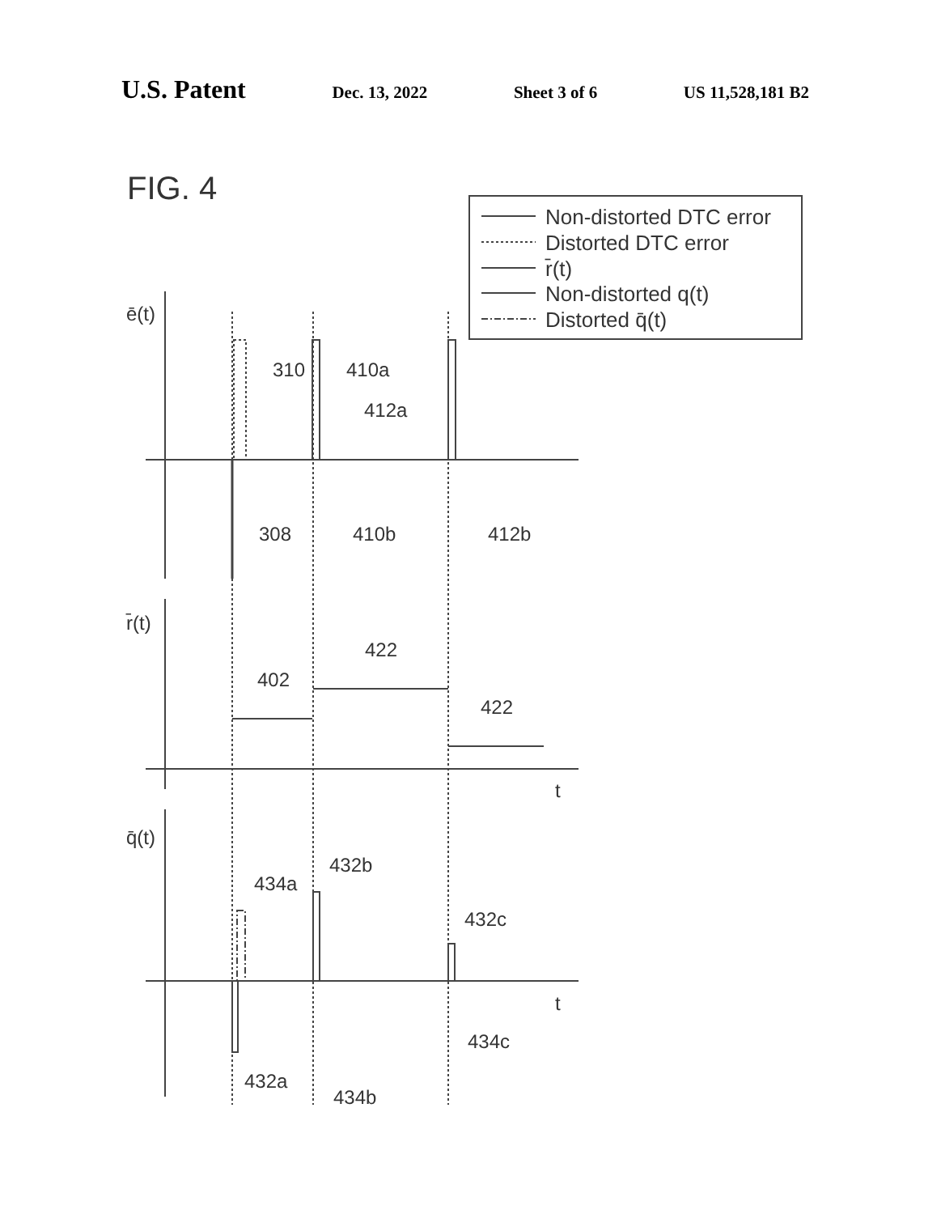U.S. Patent Dec. 13, 2022 Sheet 3 of 6 US 11,528,181 B2
FIG. 4
Non-distorted DTC error
Distorted DTC error
r̄(t)
Non-distorted q(t)
Distorted q̄(t)
ē(t)
r̄(t)
q̄(t)
310
410a
412a
308
410b
412b
402
422
422
t
434a
432b
432c
t
434c
432a
434b